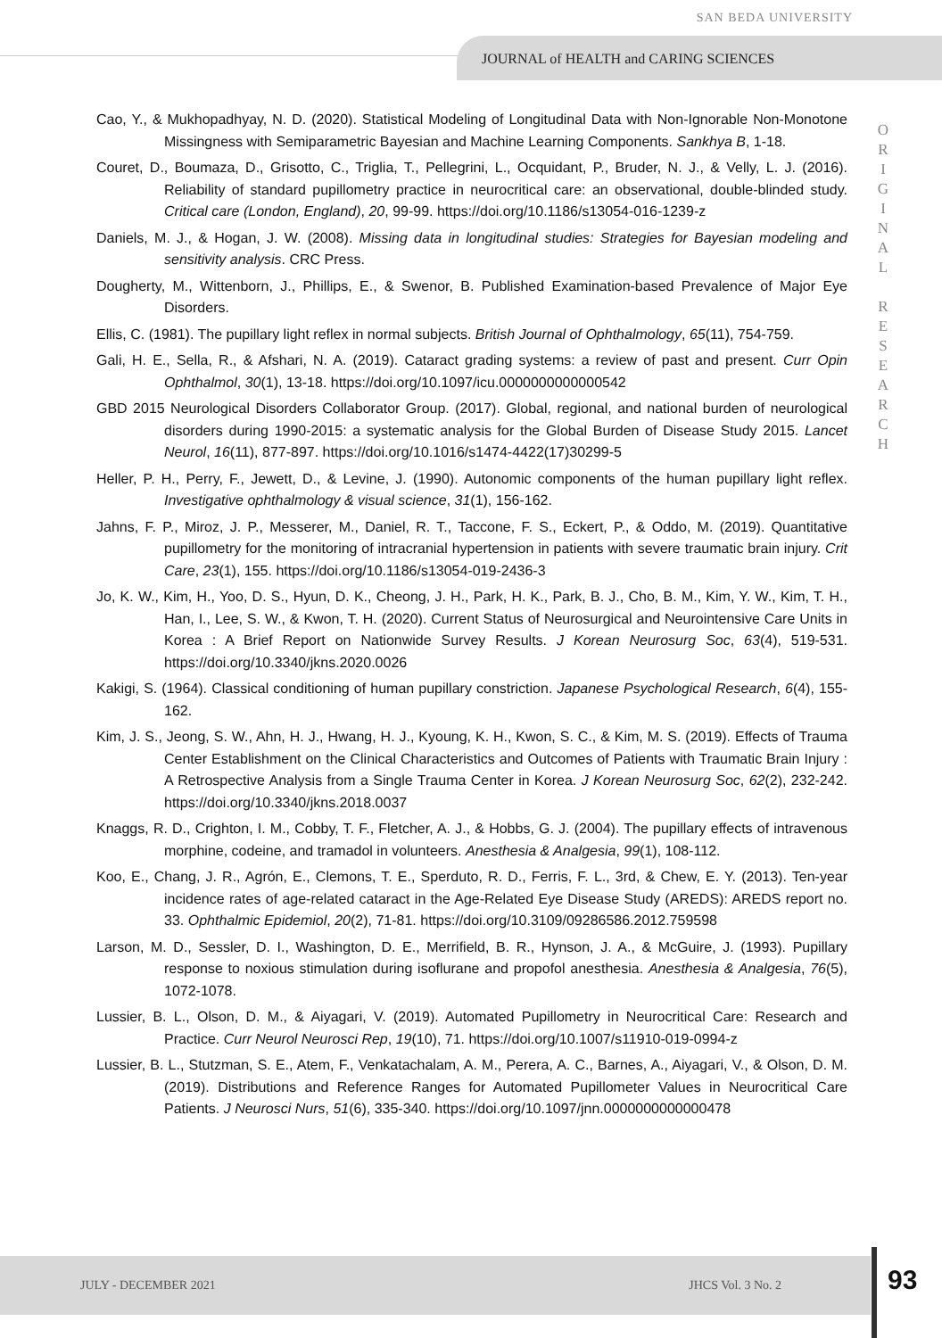SAN BEDA UNIVERSITY
JOURNAL of HEALTH and CARING SCIENCES
O R I G I N A L
R E S E A R C H
Cao, Y., & Mukhopadhyay, N. D. (2020). Statistical Modeling of Longitudinal Data with Non-Ignorable Non-Monotone Missingness with Semiparametric Bayesian and Machine Learning Components. Sankhya B, 1-18.
Couret, D., Boumaza, D., Grisotto, C., Triglia, T., Pellegrini, L., Ocquidant, P., Bruder, N. J., & Velly, L. J. (2016). Reliability of standard pupillometry practice in neurocritical care: an observational, double-blinded study. Critical care (London, England), 20, 99-99. https://doi.org/10.1186/s13054-016-1239-z
Daniels, M. J., & Hogan, J. W. (2008). Missing data in longitudinal studies: Strategies for Bayesian modeling and sensitivity analysis. CRC Press.
Dougherty, M., Wittenborn, J., Phillips, E., & Swenor, B. Published Examination-based Prevalence of Major Eye Disorders.
Ellis, C. (1981). The pupillary light reflex in normal subjects. British Journal of Ophthalmology, 65(11), 754-759.
Gali, H. E., Sella, R., & Afshari, N. A. (2019). Cataract grading systems: a review of past and present. Curr Opin Ophthalmol, 30(1), 13-18. https://doi.org/10.1097/icu.0000000000000542
GBD 2015 Neurological Disorders Collaborator Group. (2017). Global, regional, and national burden of neurological disorders during 1990-2015: a systematic analysis for the Global Burden of Disease Study 2015. Lancet Neurol, 16(11), 877-897. https://doi.org/10.1016/s1474-4422(17)30299-5
Heller, P. H., Perry, F., Jewett, D., & Levine, J. (1990). Autonomic components of the human pupillary light reflex. Investigative ophthalmology & visual science, 31(1), 156-162.
Jahns, F. P., Miroz, J. P., Messerer, M., Daniel, R. T., Taccone, F. S., Eckert, P., & Oddo, M. (2019). Quantitative pupillometry for the monitoring of intracranial hypertension in patients with severe traumatic brain injury. Crit Care, 23(1), 155. https://doi.org/10.1186/s13054-019-2436-3
Jo, K. W., Kim, H., Yoo, D. S., Hyun, D. K., Cheong, J. H., Park, H. K., Park, B. J., Cho, B. M., Kim, Y. W., Kim, T. H., Han, I., Lee, S. W., & Kwon, T. H. (2020). Current Status of Neurosurgical and Neurointensive Care Units in Korea : A Brief Report on Nationwide Survey Results. J Korean Neurosurg Soc, 63(4), 519-531. https://doi.org/10.3340/jkns.2020.0026
Kakigi, S. (1964). Classical conditioning of human pupillary constriction. Japanese Psychological Research, 6(4), 155-162.
Kim, J. S., Jeong, S. W., Ahn, H. J., Hwang, H. J., Kyoung, K. H., Kwon, S. C., & Kim, M. S. (2019). Effects of Trauma Center Establishment on the Clinical Characteristics and Outcomes of Patients with Traumatic Brain Injury : A Retrospective Analysis from a Single Trauma Center in Korea. J Korean Neurosurg Soc, 62(2), 232-242. https://doi.org/10.3340/jkns.2018.0037
Knaggs, R. D., Crighton, I. M., Cobby, T. F., Fletcher, A. J., & Hobbs, G. J. (2004). The pupillary effects of intravenous morphine, codeine, and tramadol in volunteers. Anesthesia & Analgesia, 99(1), 108-112.
Koo, E., Chang, J. R., Agrón, E., Clemons, T. E., Sperduto, R. D., Ferris, F. L., 3rd, & Chew, E. Y. (2013). Ten-year incidence rates of age-related cataract in the Age-Related Eye Disease Study (AREDS): AREDS report no. 33. Ophthalmic Epidemiol, 20(2), 71-81. https://doi.org/10.3109/09286586.2012.759598
Larson, M. D., Sessler, D. I., Washington, D. E., Merrifield, B. R., Hynson, J. A., & McGuire, J. (1993). Pupillary response to noxious stimulation during isoflurane and propofol anesthesia. Anesthesia & Analgesia, 76(5), 1072-1078.
Lussier, B. L., Olson, D. M., & Aiyagari, V. (2019). Automated Pupillometry in Neurocritical Care: Research and Practice. Curr Neurol Neurosci Rep, 19(10), 71. https://doi.org/10.1007/s11910-019-0994-z
Lussier, B. L., Stutzman, S. E., Atem, F., Venkatachalam, A. M., Perera, A. C., Barnes, A., Aiyagari, V., & Olson, D. M. (2019). Distributions and Reference Ranges for Automated Pupillometer Values in Neurocritical Care Patients. J Neurosci Nurs, 51(6), 335-340. https://doi.org/10.1097/jnn.0000000000000478
JULY - DECEMBER 2021 JHCS Vol. 3 No. 2
93